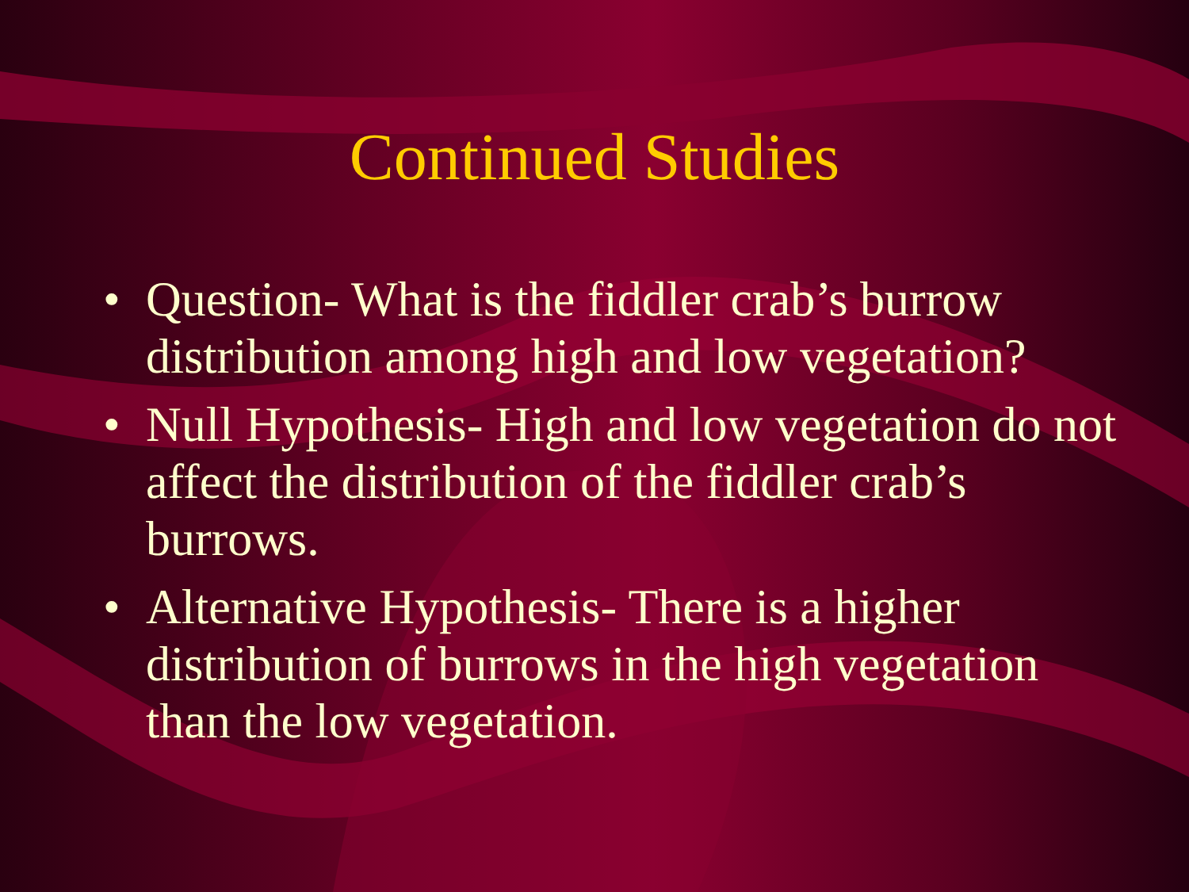Continued Studies
• Question- What is the fiddler crab’s burrow distribution among high and low vegetation?
• Null Hypothesis- High and low vegetation do not affect the distribution of the fiddler crab’s burrows.
• Alternative Hypothesis- There is a higher distribution of burrows in the high vegetation than the low vegetation.